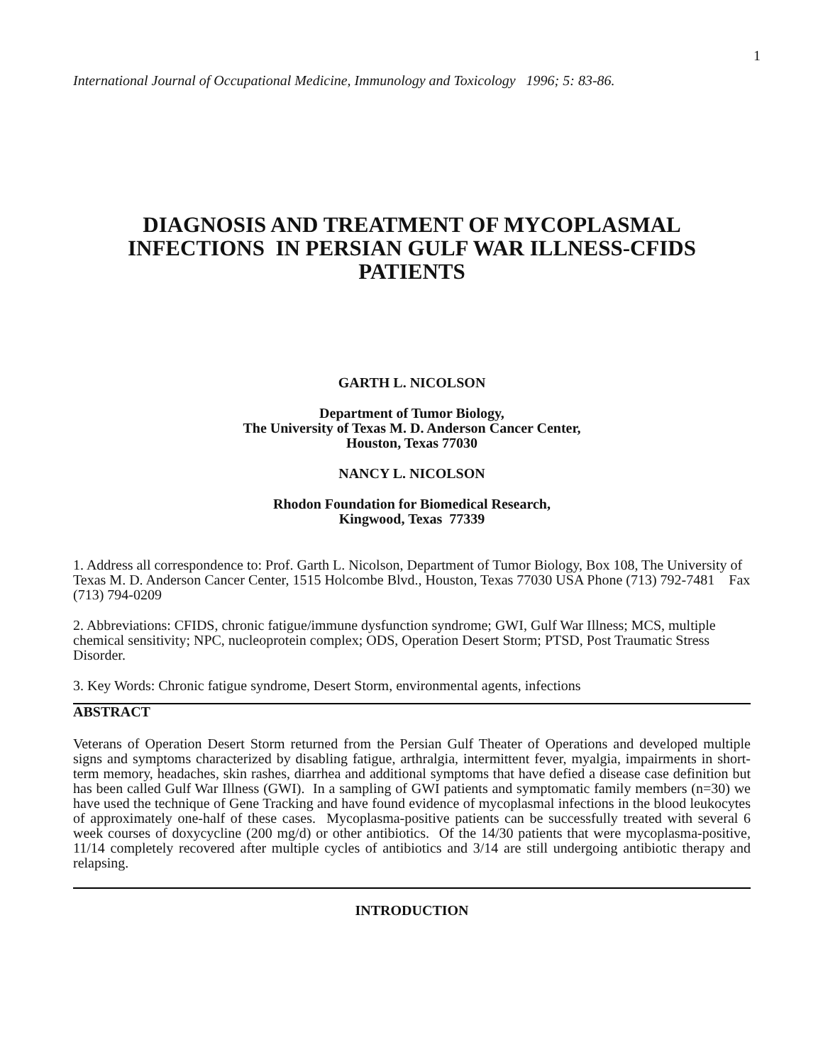1
International Journal of Occupational Medicine, Immunology and Toxicology 1996; 5: 83-86.
DIAGNOSIS AND TREATMENT OF MYCOPLASMAL INFECTIONS IN PERSIAN GULF WAR ILLNESS-CFIDS PATIENTS
GARTH L. NICOLSON
Department of Tumor Biology,
The University of Texas M. D. Anderson Cancer Center,
Houston, Texas 77030
NANCY L. NICOLSON
Rhodon Foundation for Biomedical Research,
Kingwood, Texas 77339
1. Address all correspondence to: Prof. Garth L. Nicolson, Department of Tumor Biology, Box 108, The University of Texas M. D. Anderson Cancer Center, 1515 Holcombe Blvd., Houston, Texas 77030 USA Phone (713) 792-7481 Fax (713) 794-0209
2. Abbreviations: CFIDS, chronic fatigue/immune dysfunction syndrome; GWI, Gulf War Illness; MCS, multiple chemical sensitivity; NPC, nucleoprotein complex; ODS, Operation Desert Storm; PTSD, Post Traumatic Stress Disorder.
3. Key Words: Chronic fatigue syndrome, Desert Storm, environmental agents, infections
ABSTRACT
Veterans of Operation Desert Storm returned from the Persian Gulf Theater of Operations and developed multiple signs and symptoms characterized by disabling fatigue, arthralgia, intermittent fever, myalgia, impairments in short-term memory, headaches, skin rashes, diarrhea and additional symptoms that have defied a disease case definition but has been called Gulf War Illness (GWI). In a sampling of GWI patients and symptomatic family members (n=30) we have used the technique of Gene Tracking and have found evidence of mycoplasmal infections in the blood leukocytes of approximately one-half of these cases. Mycoplasma-positive patients can be successfully treated with several 6 week courses of doxycycline (200 mg/d) or other antibiotics. Of the 14/30 patients that were mycoplasma-positive, 11/14 completely recovered after multiple cycles of antibiotics and 3/14 are still undergoing antibiotic therapy and relapsing.
INTRODUCTION